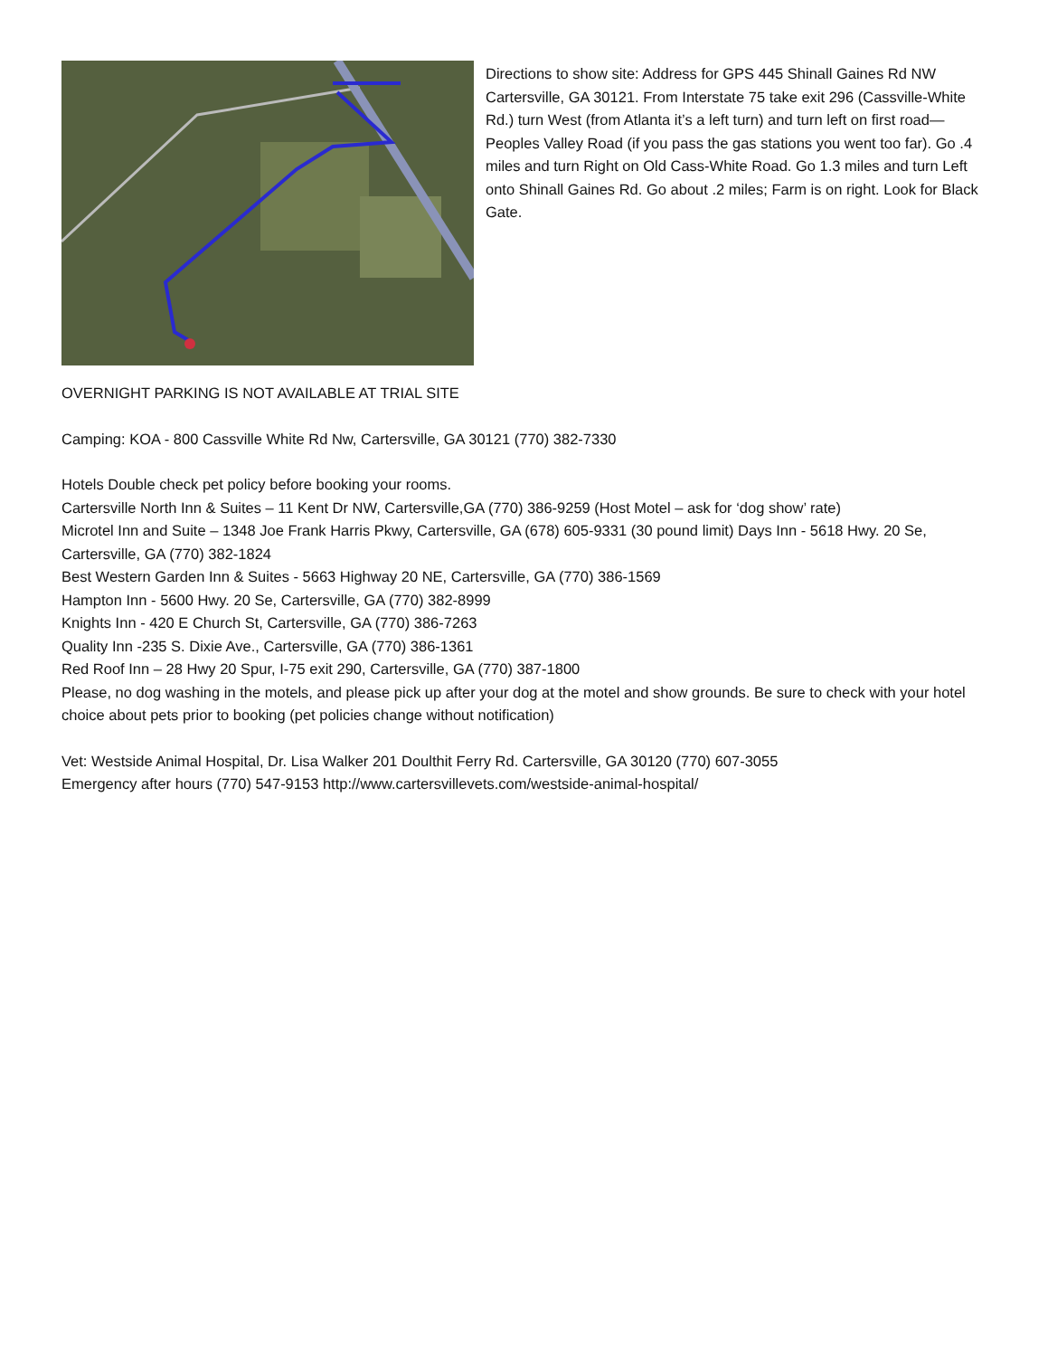Directions to show site: Address for GPS 445 Shinall Gaines Rd NW Cartersville, GA 30121. From Interstate 75 take exit 296 (Cassville-White Rd.) turn West (from Atlanta it’s a left turn) and turn left on first road—Peoples Valley Road (if you pass the gas stations you went too far). Go .4 miles and turn Right on Old Cass-White Road. Go 1.3 miles and turn Left onto Shinall Gaines Rd. Go about .2 miles; Farm is on right. Look for Black Gate.
OVERNIGHT PARKING IS NOT AVAILABLE AT TRIAL SITE
Camping: KOA - 800 Cassville White Rd Nw, Cartersville, GA 30121 (770) 382-7330
Hotels Double check pet policy before booking your rooms.
Cartersville North Inn & Suites – 11 Kent Dr NW, Cartersville,GA (770) 386-9259 (Host Motel – ask for ‘dog show’ rate)
Microtel Inn and Suite – 1348 Joe Frank Harris Pkwy, Cartersville, GA (678) 605-9331 (30 pound limit) Days Inn - 5618 Hwy. 20 Se, Cartersville, GA (770) 382-1824
Best Western Garden Inn & Suites - 5663 Highway 20 NE, Cartersville, GA (770) 386-1569
Hampton Inn - 5600 Hwy. 20 Se, Cartersville, GA (770) 382-8999
Knights Inn - 420 E Church St, Cartersville, GA (770) 386-7263
Quality Inn -235 S. Dixie Ave., Cartersville, GA (770) 386-1361
Red Roof Inn – 28 Hwy 20 Spur, I-75 exit 290, Cartersville, GA (770) 387-1800
Please, no dog washing in the motels, and please pick up after your dog at the motel and show grounds. Be sure to check with your hotel choice about pets prior to booking (pet policies change without notification)
Vet: Westside Animal Hospital, Dr. Lisa Walker 201 Doulthit Ferry Rd. Cartersville, GA 30120 (770) 607-3055
Emergency after hours (770) 547-9153 http://www.cartersvillevets.com/westside-animal-hospital/